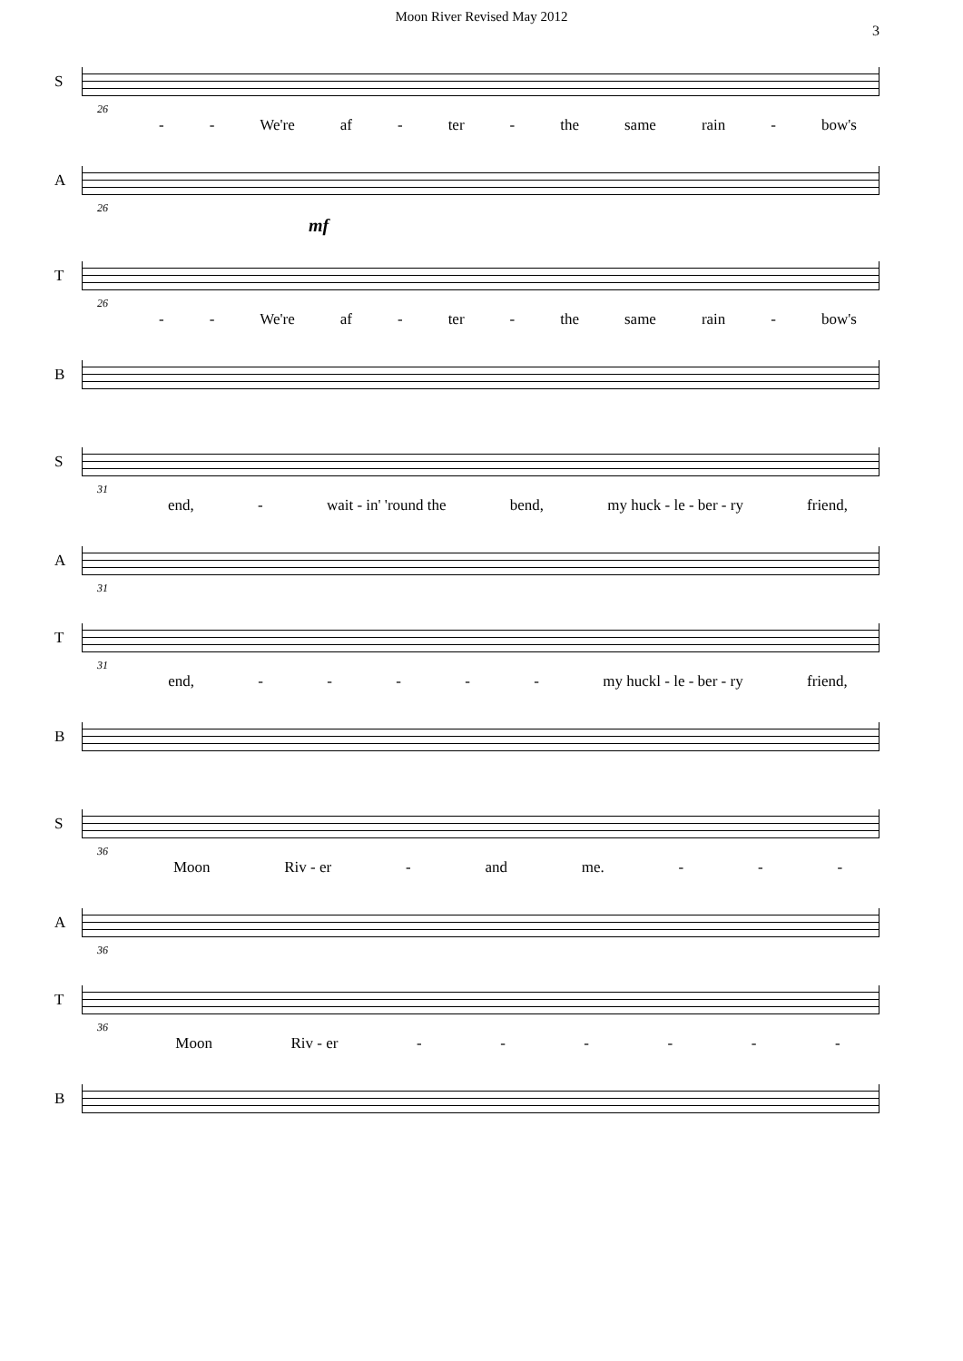Moon River Revised May 2012
3
S
26
- - We're af - ter - the same rain - bow's
A
26
mf
T
26
- - We're af - ter - the same rain - bow's
B
S
31
end, - wait - in' 'round the bend, my huck - le - ber - ry friend,
A
31
T
31
end, - - - - - my huckl - le - ber - ry friend,
B
S
36
Moon Riv - er - and me. - - -
A
36
T
36
Moon Riv - er - - - - - -
B